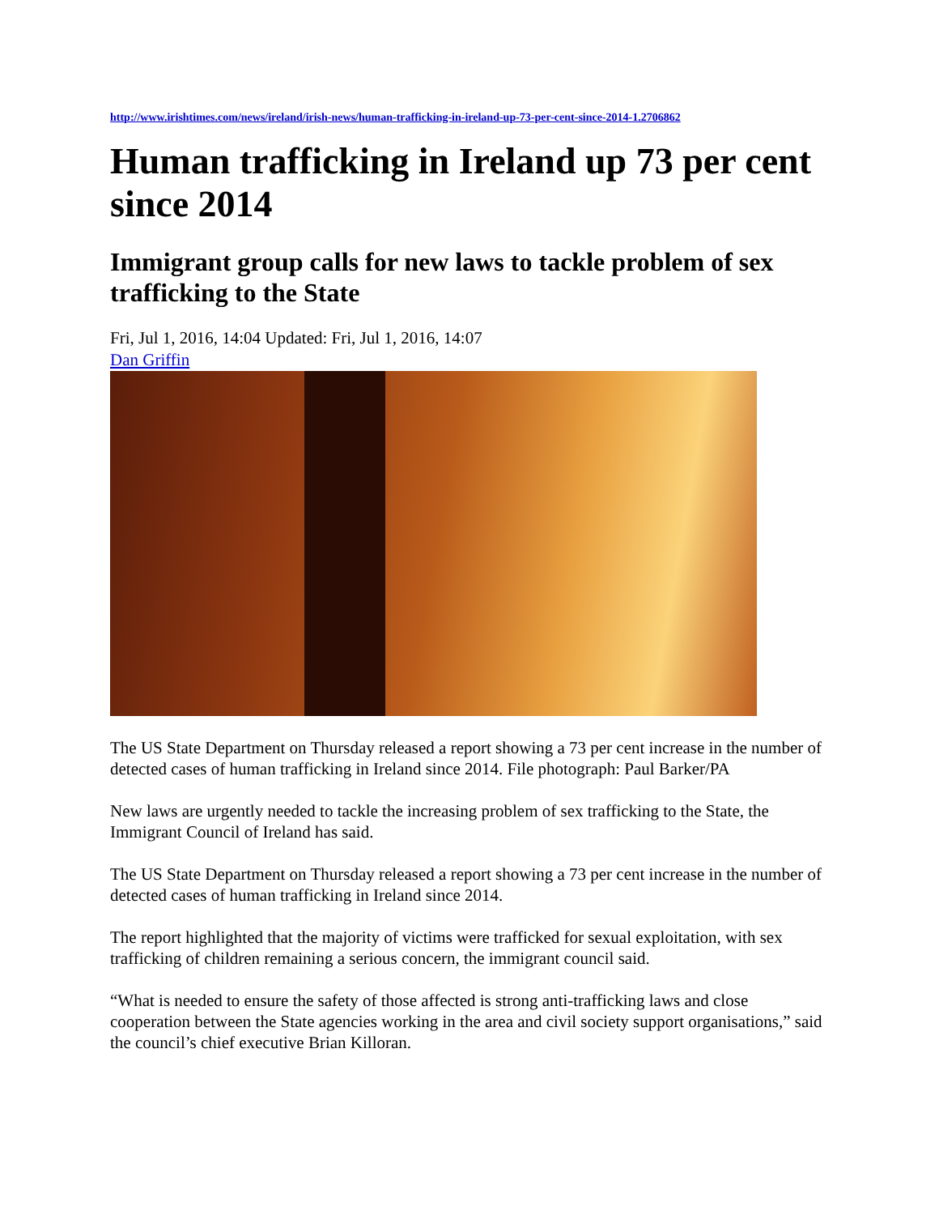http://www.irishtimes.com/news/ireland/irish-news/human-trafficking-in-ireland-up-73-per-cent-since-2014-1.2706862
Human trafficking in Ireland up 73 per cent since 2014
Immigrant group calls for new laws to tackle problem of sex trafficking to the State
Fri, Jul 1, 2016, 14:04 Updated: Fri, Jul 1, 2016, 14:07
Dan Griffin
The US State Department on Thursday released a report showing a 73 per cent increase in the number of detected cases of human trafficking in Ireland since 2014. File photograph: Paul Barker/PA
New laws are urgently needed to tackle the increasing problem of sex trafficking to the State, the Immigrant Council of Ireland has said.
The US State Department on Thursday released a report showing a 73 per cent increase in the number of detected cases of human trafficking in Ireland since 2014.
The report highlighted that the majority of victims were trafficked for sexual exploitation, with sex trafficking of children remaining a serious concern, the immigrant council said.
“What is needed to ensure the safety of those affected is strong anti-trafficking laws and close cooperation between the State agencies working in the area and civil society support organisations,” said the council’s chief executive Brian Killoran.